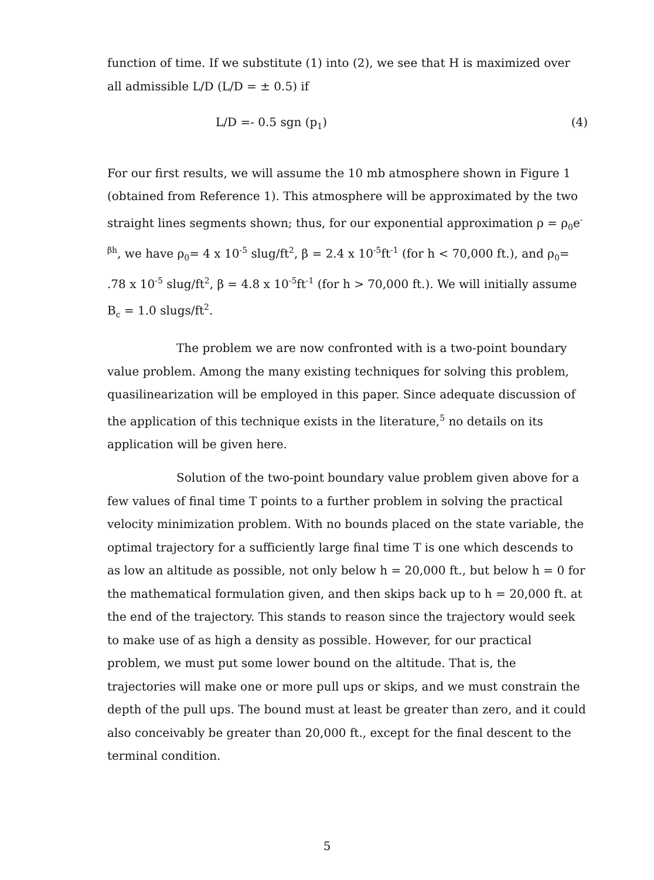function of time. If we substitute (1) into (2), we see that H is maximized over all admissible L/D (L/D = ± 0.5) if
L/D =- 0.5 sgn (p<sub>1</sub>) (4)
For our first results, we will assume the 10 mb atmosphere shown in Figure 1 (obtained from Reference 1). This atmosphere will be approximated by the two straight lines segments shown; thus, for our exponential approximation ρ = ρ<sub>0</sub>e<sup>-βh</sup>, we have ρ<sub>0</sub>= 4 x 10<sup>-5</sup> slug/ft<sup>2</sup>, β = 2.4 x 10<sup>-5</sup>ft<sup>-1</sup> (for h < 70,000 ft.), and ρ<sub>0</sub>= .78 x 10<sup>-5</sup> slug/ft<sup>2</sup>, β = 4.8 x 10<sup>-5</sup>ft<sup>-1</sup> (for h > 70,000 ft.). We will initially assume B<sub>c</sub> = 1.0 slugs/ft<sup>2</sup>.
The problem we are now confronted with is a two-point boundary value problem. Among the many existing techniques for solving this problem, quasilinearization will be employed in this paper. Since adequate discussion of the application of this technique exists in the literature,<sup>5</sup> no details on its application will be given here.
Solution of the two-point boundary value problem given above for a few values of final time T points to a further problem in solving the practical velocity minimization problem. With no bounds placed on the state variable, the optimal trajectory for a sufficiently large final time T is one which descends to as low an altitude as possible, not only below h = 20,000 ft., but below h = 0 for the mathematical formulation given, and then skips back up to h = 20,000 ft. at the end of the trajectory. This stands to reason since the trajectory would seek to make use of as high a density as possible. However, for our practical problem, we must put some lower bound on the altitude. That is, the trajectories will make one or more pull ups or skips, and we must constrain the depth of the pull ups. The bound must at least be greater than zero, and it could also conceivably be greater than 20,000 ft., except for the final descent to the terminal condition.
5